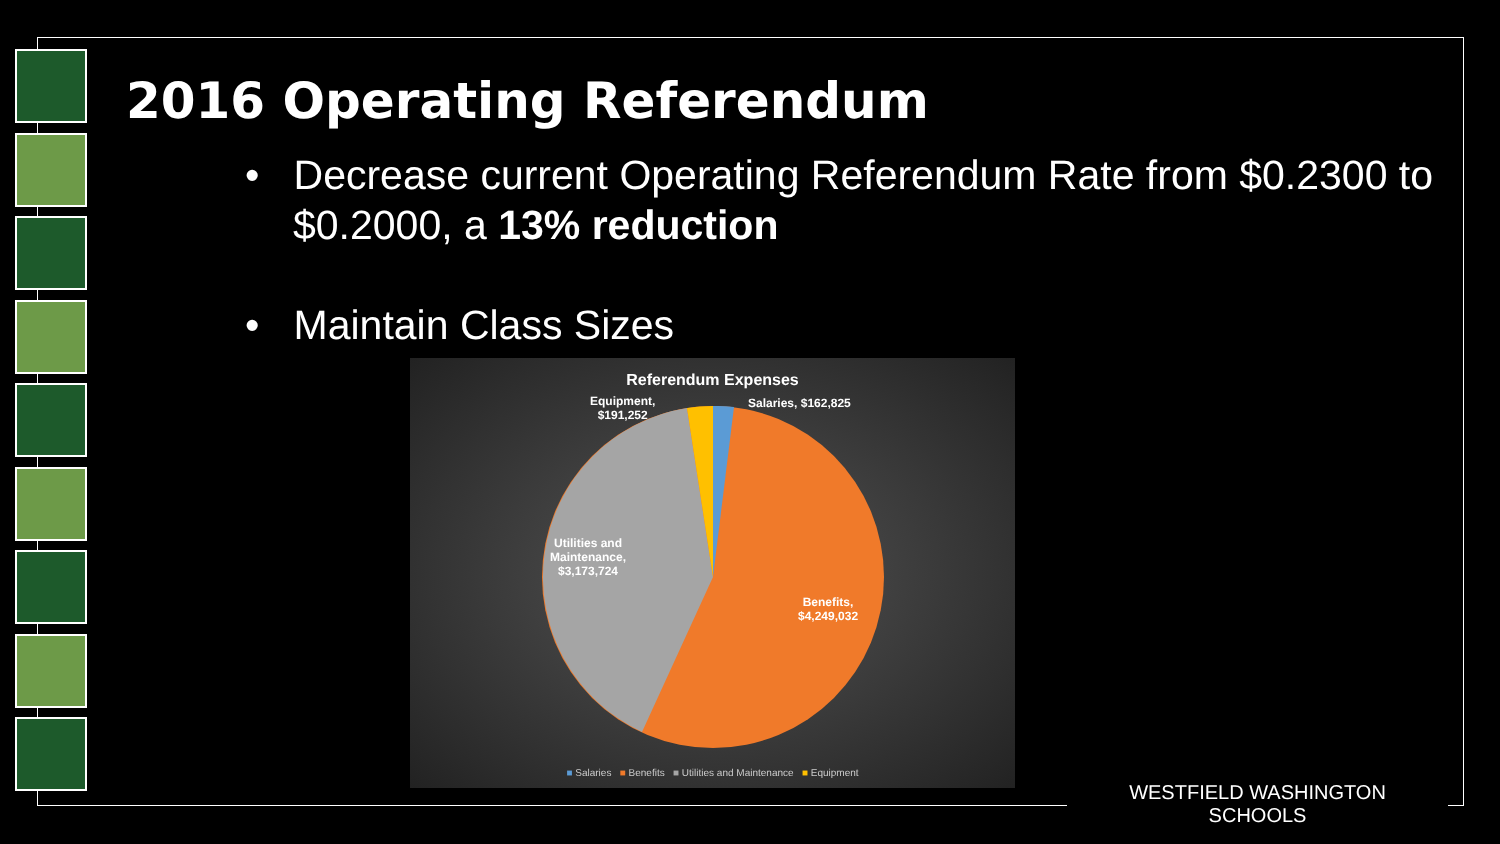2016 Operating Referendum
• Decrease current Operating Referendum Rate from $0.2300 to $0.2000, a 13% reduction
• Maintain Class Sizes
Referendum Expenses
Equipment,
$191,252
Salaries, $162,825
Utilities and
Maintenance,
$3,173,724
Benefits,
$4,249,032
■ Salaries ■ Benefits ■ Utilities and Maintenance ■ Equipment
WESTFIELD WASHINGTON SCHOOLS